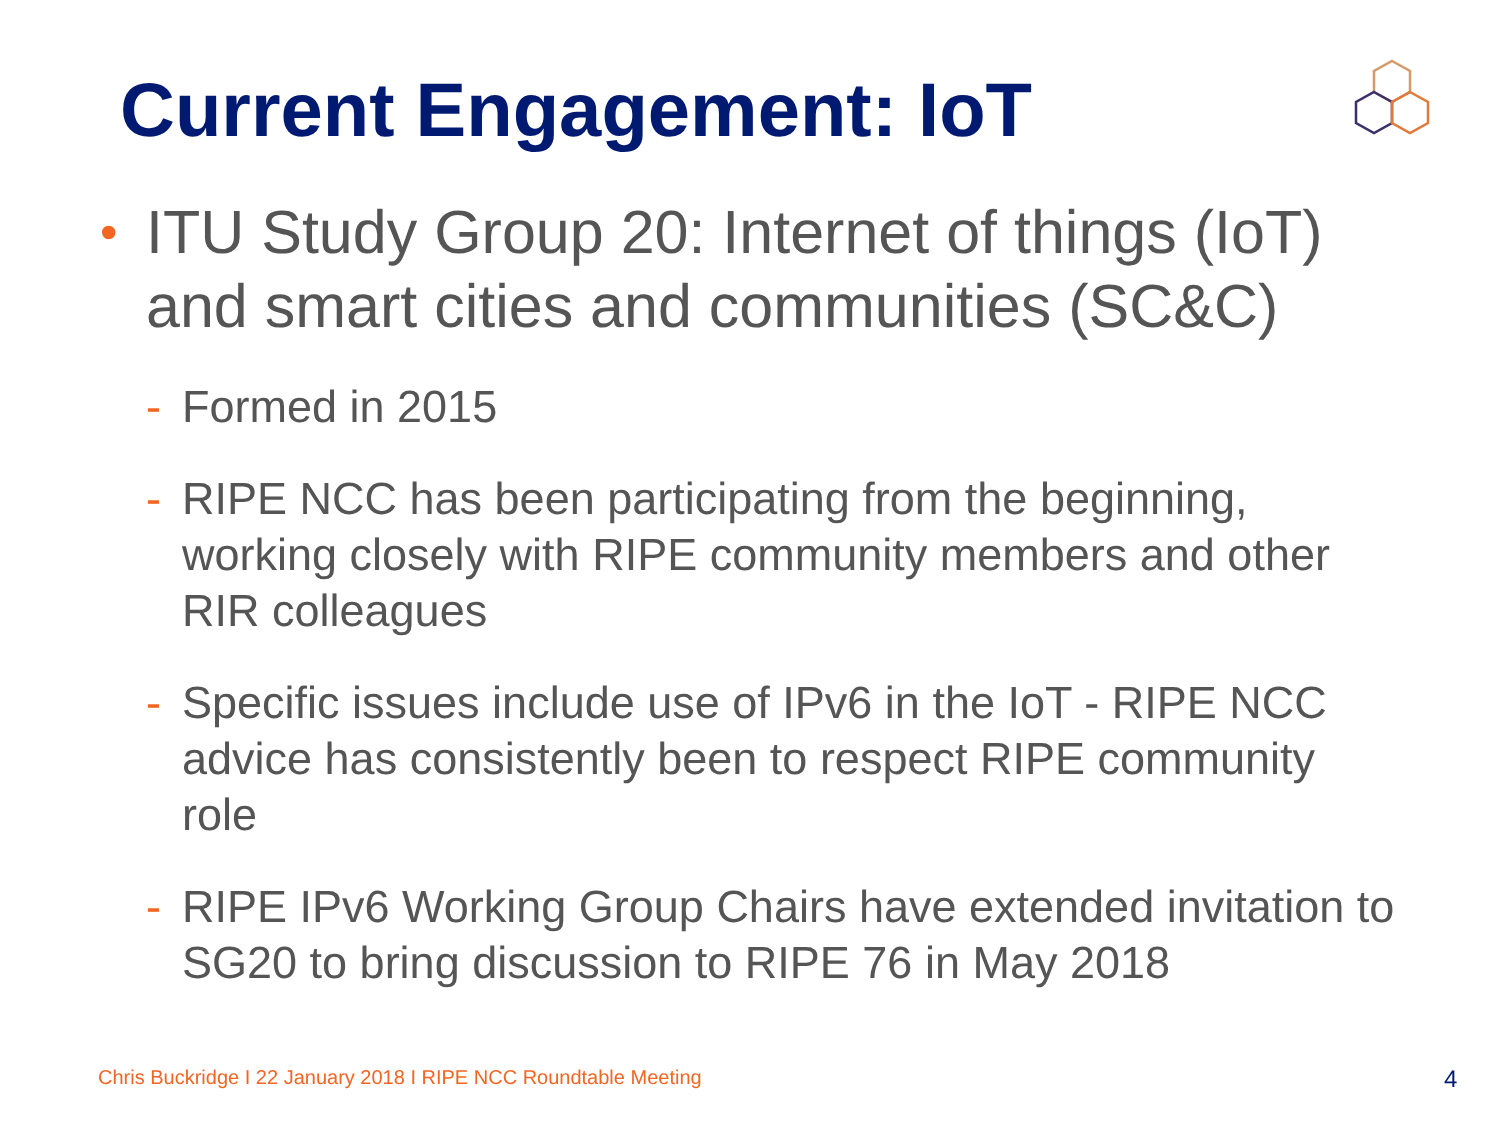Current Engagement: IoT
• ITU Study Group 20: Internet of things (IoT) and smart cities and communities (SC&C)
- Formed in 2015
- RIPE NCC has been participating from the beginning, working closely with RIPE community members and other RIR colleagues
- Specific issues include use of IPv6 in the IoT - RIPE NCC advice has consistently been to respect RIPE community role
- RIPE IPv6 Working Group Chairs have extended invitation to SG20 to bring discussion to RIPE 76 in May 2018
Chris Buckridge I 22 January 2018 I RIPE NCC Roundtable Meeting
4